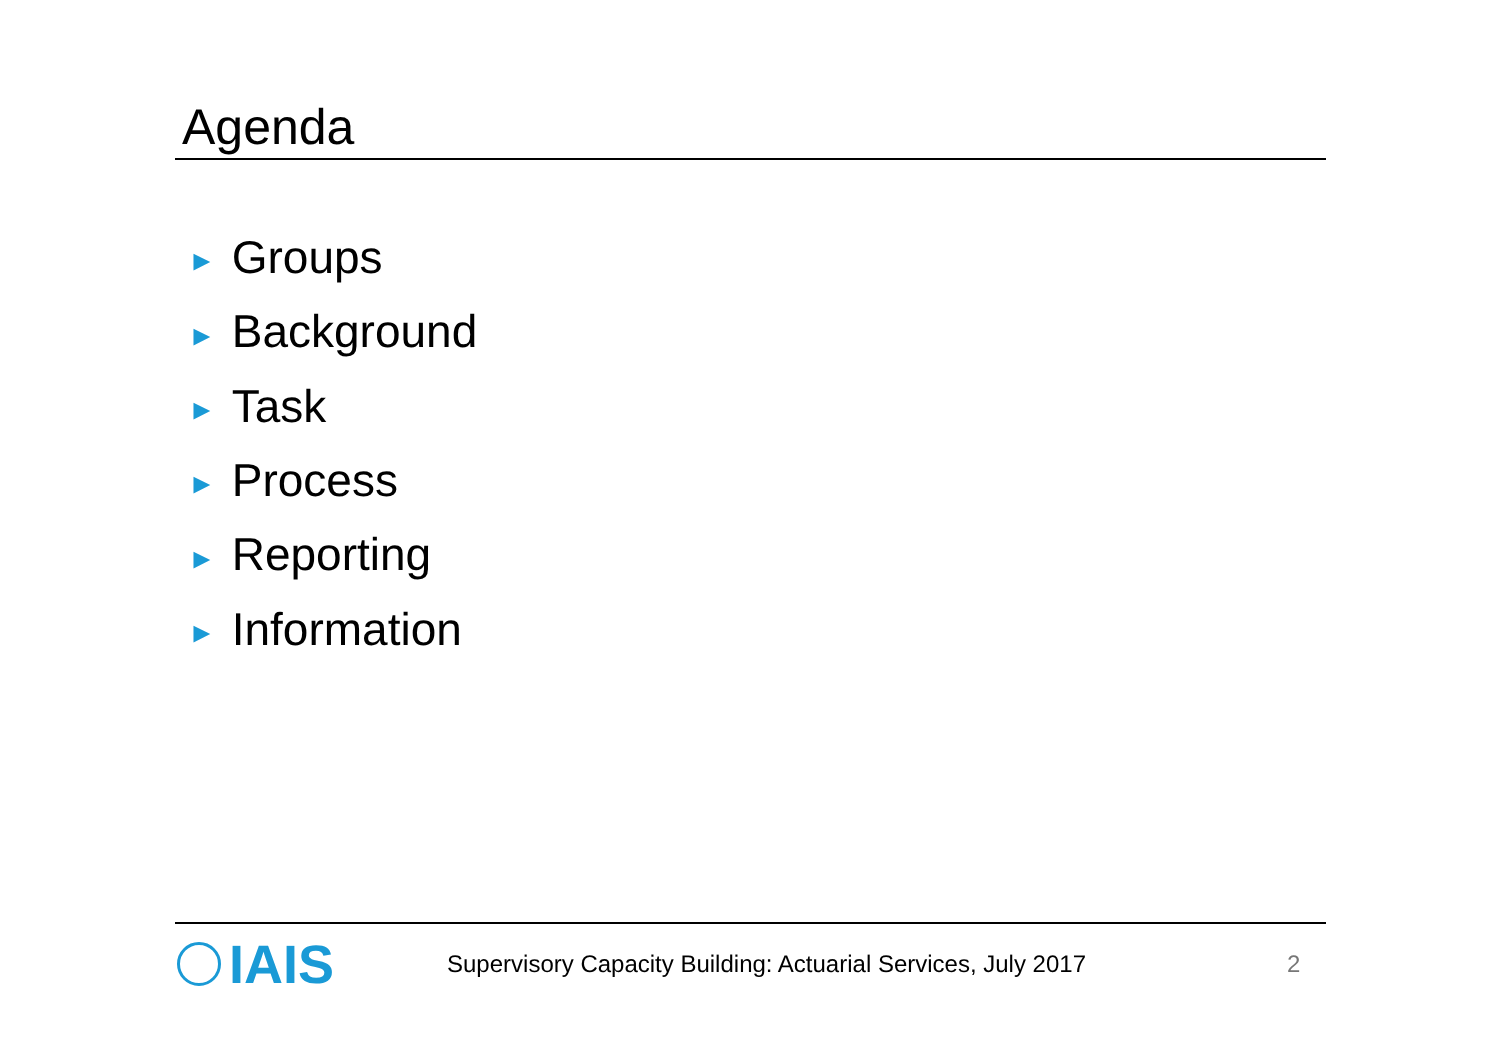Agenda
► Groups
► Background
► Task
► Process
► Reporting
► Information
IAIS
Supervisory Capacity Building: Actuarial Services, July 2017
2